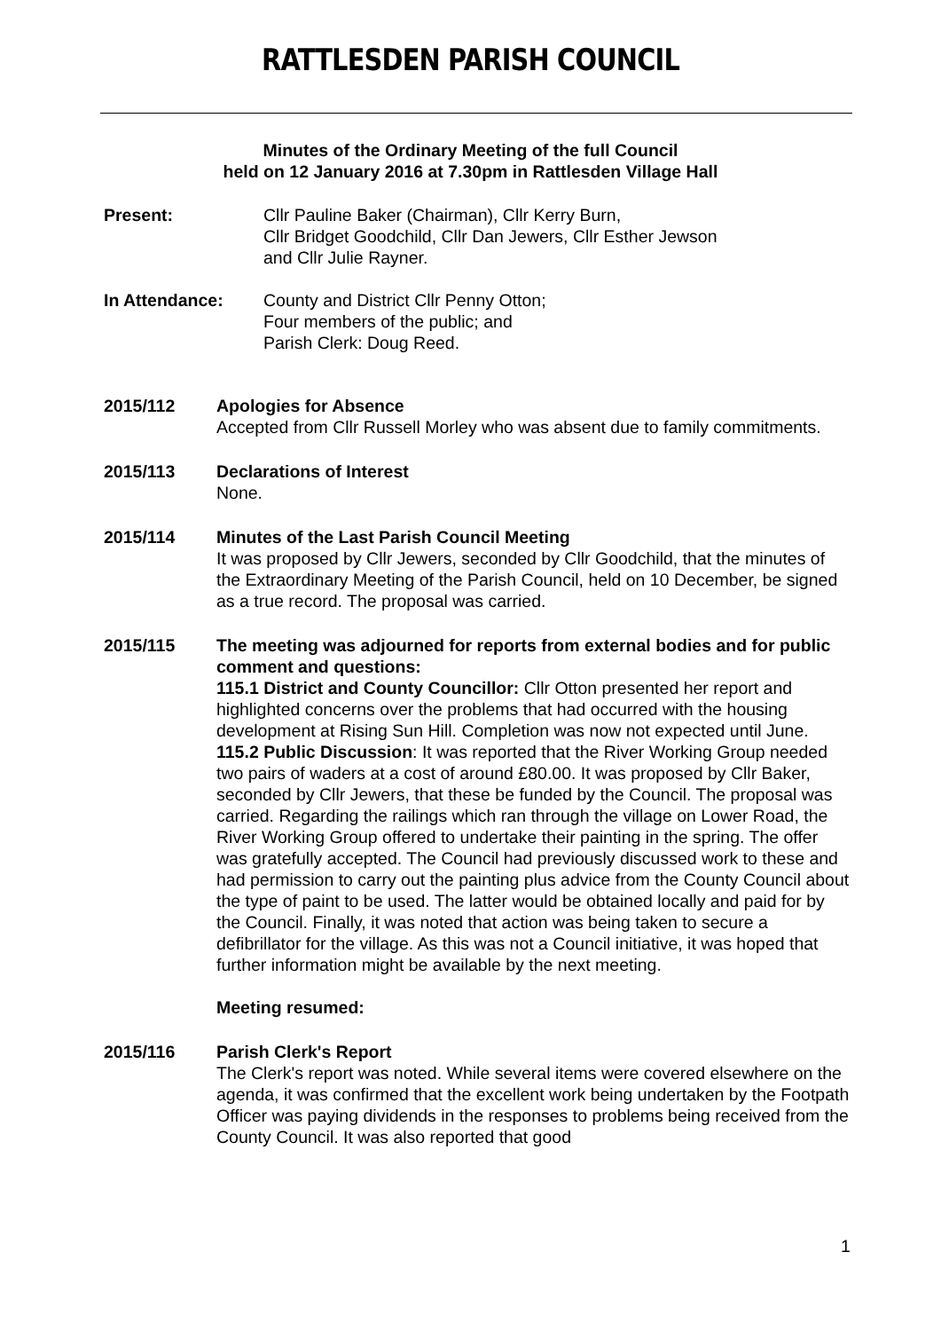RATTLESDEN PARISH COUNCIL
Minutes of the Ordinary Meeting of the full Council
held on 12 January 2016 at 7.30pm in Rattlesden Village Hall
Present: Cllr Pauline Baker (Chairman), Cllr Kerry Burn,
Cllr Bridget Goodchild, Cllr Dan Jewers, Cllr Esther Jewson
and Cllr Julie Rayner.
In Attendance: County and District Cllr Penny Otton;
Four members of the public; and
Parish Clerk: Doug Reed.
2015/112 Apologies for Absence
Accepted from Cllr Russell Morley who was absent due to family commitments.
2015/113 Declarations of Interest
None.
2015/114 Minutes of the Last Parish Council Meeting
It was proposed by Cllr Jewers, seconded by Cllr Goodchild, that the minutes of the Extraordinary Meeting of the Parish Council, held on 10 December, be signed as a true record. The proposal was carried.
2015/115 The meeting was adjourned for reports from external bodies and for public comment and questions:
115.1 District and County Councillor: Cllr Otton presented her report and highlighted concerns over the problems that had occurred with the housing development at Rising Sun Hill. Completion was now not expected until June.
115.2 Public Discussion: It was reported that the River Working Group needed two pairs of waders at a cost of around £80.00. It was proposed by Cllr Baker, seconded by Cllr Jewers, that these be funded by the Council. The proposal was carried. Regarding the railings which ran through the village on Lower Road, the River Working Group offered to undertake their painting in the spring. The offer was gratefully accepted. The Council had previously discussed work to these and had permission to carry out the painting plus advice from the County Council about the type of paint to be used. The latter would be obtained locally and paid for by the Council. Finally, it was noted that action was being taken to secure a defibrillator for the village. As this was not a Council initiative, it was hoped that further information might be available by the next meeting.
Meeting resumed:
2015/116 Parish Clerk's Report
The Clerk's report was noted. While several items were covered elsewhere on the agenda, it was confirmed that the excellent work being undertaken by the Footpath Officer was paying dividends in the responses to problems being received from the County Council. It was also reported that good
1